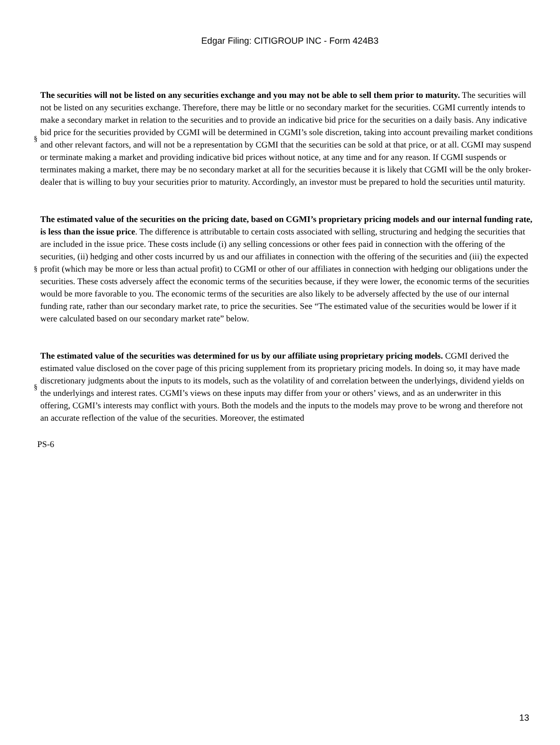Edgar Filing: CITIGROUP INC - Form 424B3
§
The securities will not be listed on any securities exchange and you may not be able to sell them prior to maturity. The securities will not be listed on any securities exchange. Therefore, there may be little or no secondary market for the securities. CGMI currently intends to make a secondary market in relation to the securities and to provide an indicative bid price for the securities on a daily basis. Any indicative bid price for the securities provided by CGMI will be determined in CGMI’s sole discretion, taking into account prevailing market conditions and other relevant factors, and will not be a representation by CGMI that the securities can be sold at that price, or at all. CGMI may suspend or terminate making a market and providing indicative bid prices without notice, at any time and for any reason. If CGMI suspends or terminates making a market, there may be no secondary market at all for the securities because it is likely that CGMI will be the only broker-dealer that is willing to buy your securities prior to maturity. Accordingly, an investor must be prepared to hold the securities until maturity.
§
The estimated value of the securities on the pricing date, based on CGMI’s proprietary pricing models and our internal funding rate, is less than the issue price. The difference is attributable to certain costs associated with selling, structuring and hedging the securities that are included in the issue price. These costs include (i) any selling concessions or other fees paid in connection with the offering of the securities, (ii) hedging and other costs incurred by us and our affiliates in connection with the offering of the securities and (iii) the expected profit (which may be more or less than actual profit) to CGMI or other of our affiliates in connection with hedging our obligations under the securities. These costs adversely affect the economic terms of the securities because, if they were lower, the economic terms of the securities would be more favorable to you. The economic terms of the securities are also likely to be adversely affected by the use of our internal funding rate, rather than our secondary market rate, to price the securities. See “The estimated value of the securities would be lower if it were calculated based on our secondary market rate” below.
§
The estimated value of the securities was determined for us by our affiliate using proprietary pricing models. CGMI derived the estimated value disclosed on the cover page of this pricing supplement from its proprietary pricing models. In doing so, it may have made discretionary judgments about the inputs to its models, such as the volatility of and correlation between the underlyings, dividend yields on the underlyings and interest rates. CGMI’s views on these inputs may differ from your or others’ views, and as an underwriter in this offering, CGMI’s interests may conflict with yours. Both the models and the inputs to the models may prove to be wrong and therefore not an accurate reflection of the value of the securities. Moreover, the estimated
PS-6
13